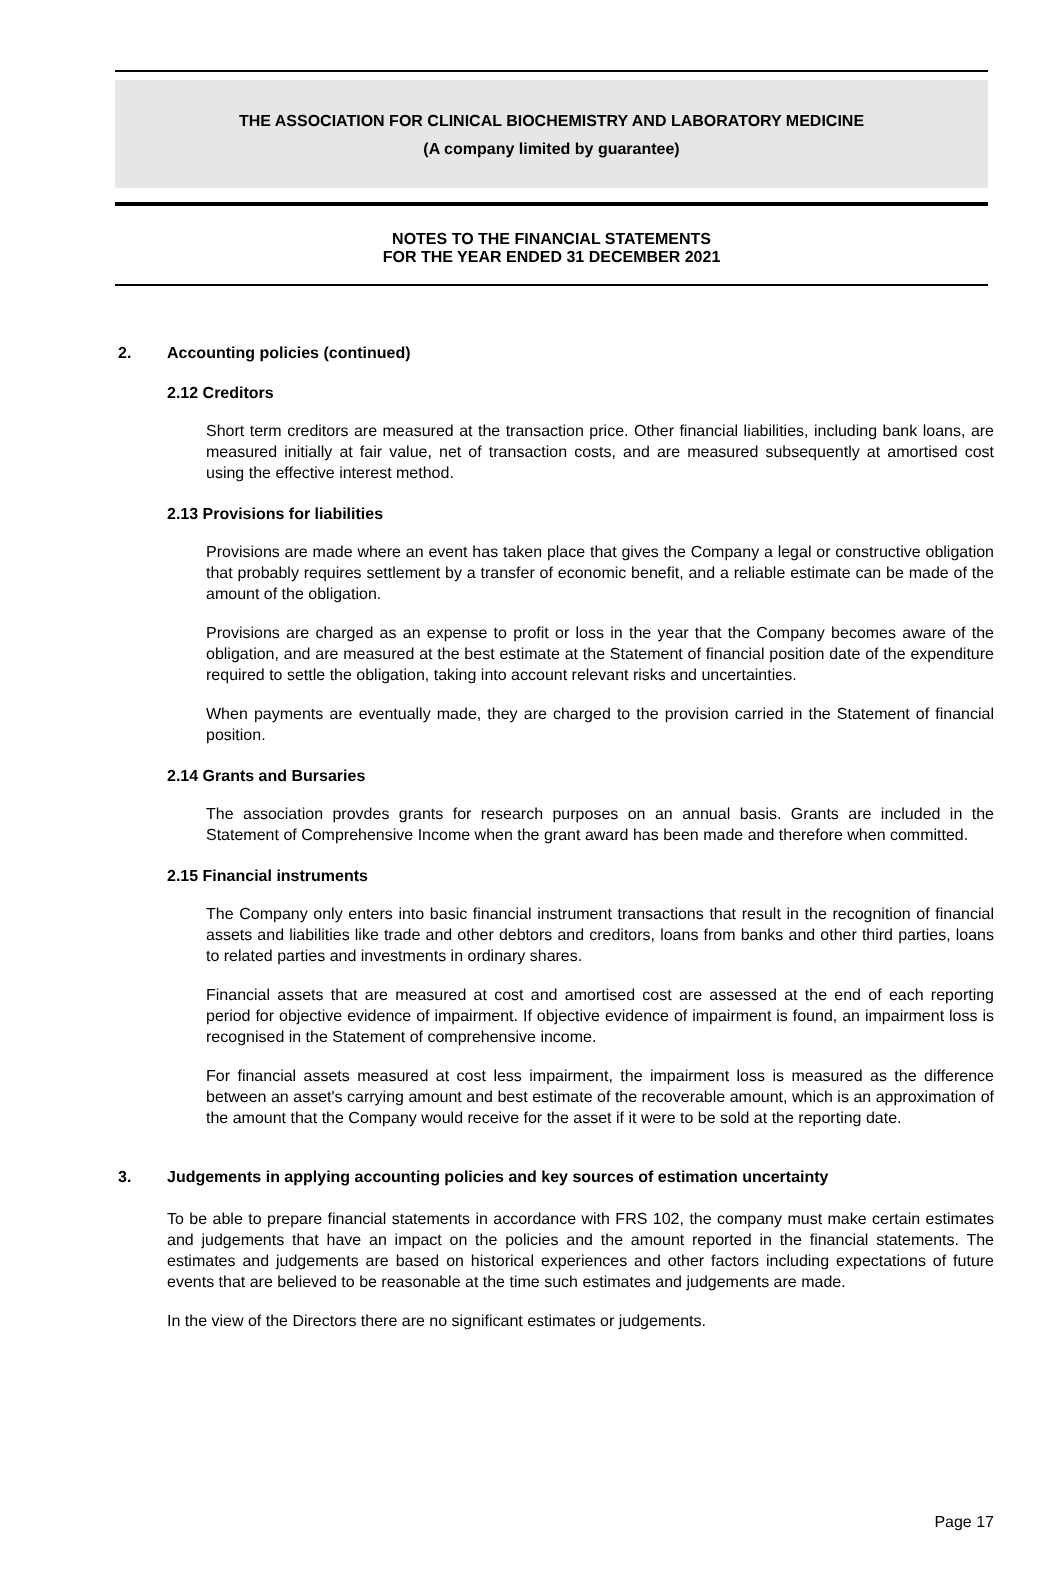THE ASSOCIATION FOR CLINICAL BIOCHEMISTRY AND LABORATORY MEDICINE
(A company limited by guarantee)
NOTES TO THE FINANCIAL STATEMENTS
FOR THE YEAR ENDED 31 DECEMBER 2021
2. Accounting policies (continued)
2.12 Creditors
Short term creditors are measured at the transaction price. Other financial liabilities, including bank loans, are measured initially at fair value, net of transaction costs, and are measured subsequently at amortised cost using the effective interest method.
2.13 Provisions for liabilities
Provisions are made where an event has taken place that gives the Company a legal or constructive obligation that probably requires settlement by a transfer of economic benefit, and a reliable estimate can be made of the amount of the obligation.
Provisions are charged as an expense to profit or loss in the year that the Company becomes aware of the obligation, and are measured at the best estimate at the Statement of financial position date of the expenditure required to settle the obligation, taking into account relevant risks and uncertainties.
When payments are eventually made, they are charged to the provision carried in the Statement of financial position.
2.14 Grants and Bursaries
The association provdes grants for research purposes on an annual basis. Grants are included in the Statement of Comprehensive Income when the grant award has been made and therefore when committed.
2.15 Financial instruments
The Company only enters into basic financial instrument transactions that result in the recognition of financial assets and liabilities like trade and other debtors and creditors, loans from banks and other third parties, loans to related parties and investments in ordinary shares.
Financial assets that are measured at cost and amortised cost are assessed at the end of each reporting period for objective evidence of impairment. If objective evidence of impairment is found, an impairment loss is recognised in the Statement of comprehensive income.
For financial assets measured at cost less impairment, the impairment loss is measured as the difference between an asset's carrying amount and best estimate of the recoverable amount, which is an approximation of the amount that the Company would receive for the asset if it were to be sold at the reporting date.
3. Judgements in applying accounting policies and key sources of estimation uncertainty
To be able to prepare financial statements in accordance with FRS 102, the company must make certain estimates and judgements that have an impact on the policies and the amount reported in the financial statements. The estimates and judgements are based on historical experiences and other factors including expectations of future events that are believed to be reasonable at the time such estimates and judgements are made.
In the view of the Directors there are no significant estimates or judgements.
Page 17